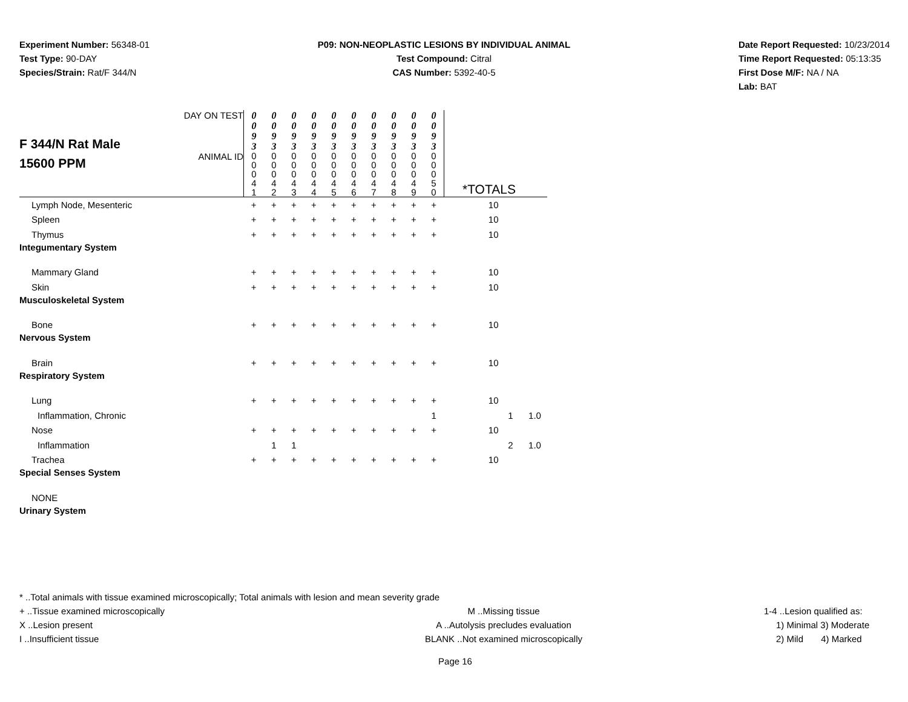Experiment Number: 56348-01
Test Type: 90-DAY
Species/Strain: Rat/F 344/N
P09: NON-NEOPLASTIC LESIONS BY INDIVIDUAL ANIMAL
Test Compound: Citral
CAS Number: 5392-40-5
Date Report Requested: 10/23/2014
Time Report Requested: 05:13:35
First Dose M/F: NA / NA
Lab: BAT
| F 344/N Rat Male 15600 PPM | DAY ON TEST | 0 0 9 3 | 0 0 9 3 | 0 0 9 3 | 0 0 9 3 | 0 0 9 3 | 0 0 9 3 | 0 0 9 3 | 0 0 9 3 | 0 0 9 3 | 0 0 9 3 | | | |
| | ANIMAL ID | 0 0 0 4 1 | 0 0 0 4 2 | 0 0 0 4 3 | 0 0 0 4 4 | 0 0 0 4 5 | 0 0 0 4 6 | 0 0 0 4 7 | 0 0 0 4 8 | 0 0 0 4 9 | 0 0 0 5 0 | *TOTALS | | |
| Lymph Node, Mesenteric | | + | + | + | + | + | + | + | + | + | + | 10 | | |
| Spleen | | + | + | + | + | + | + | + | + | + | + | 10 | | |
| Thymus | | + | + | + | + | + | + | + | + | + | + | 10 | | |
| Integumentary System | | | | | | | | | | | | | | |
| Mammary Gland | | + | + | + | + | + | + | + | + | + | + | 10 | | |
| Skin | | + | + | + | + | + | + | + | + | + | + | 10 | | |
| Musculoskeletal System | | | | | | | | | | | | | | |
| Bone | | + | + | + | + | + | + | + | + | + | + | 10 | | |
| Nervous System | | | | | | | | | | | | | | |
| Brain | | + | + | + | + | + | + | + | + | + | + | 10 | | |
| Respiratory System | | | | | | | | | | | | | | |
| Lung | | + | + | + | + | + | + | + | + | + | + | 10 | | |
| Inflammation, Chronic | | | | | | | | | | | 1 | | 1 | 1.0 |
| Nose | | + | + | + | + | + | + | + | + | + | + | 10 | | |
| Inflammation | | | 1 | 1 | | | | | | | | | 2 | 1.0 |
| Trachea | | + | + | + | + | + | + | + | + | + | + | 10 | | |
| Special Senses System | | | | | | | | | | | | | | |
| NONE | | | | | | | | | | | | | | |
| Urinary System | | | | | | | | | | | | | | |
* ..Total animals with tissue examined microscopically; Total animals with lesion and mean severity grade
+ ..Tissue examined microscopically M ..Missing tissue 1-4 ..Lesion qualified as:
X ..Lesion present A ..Autolysis precludes evaluation 1) Minimal 3) Moderate
I ..Insufficient tissue BLANK ..Not examined microscopically 2) Mild 4) Marked
Page 16